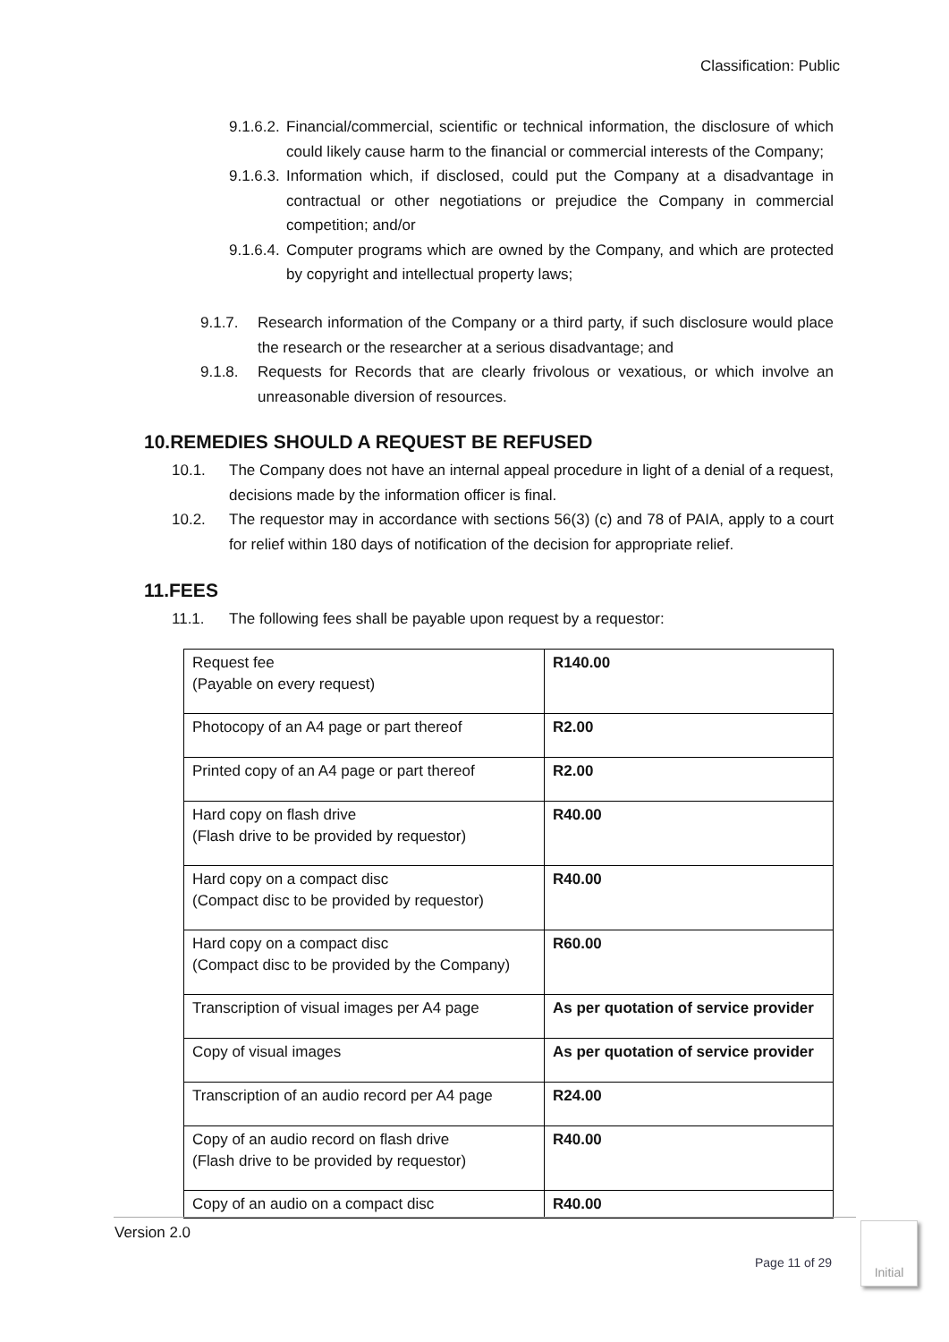Classification: Public
9.1.6.2. Financial/commercial, scientific or technical information, the disclosure of which could likely cause harm to the financial or commercial interests of the Company;
9.1.6.3. Information which, if disclosed, could put the Company at a disadvantage in contractual or other negotiations or prejudice the Company in commercial competition; and/or
9.1.6.4. Computer programs which are owned by the Company, and which are protected by copyright and intellectual property laws;
9.1.7. Research information of the Company or a third party, if such disclosure would place the research or the researcher at a serious disadvantage; and
9.1.8. Requests for Records that are clearly frivolous or vexatious, or which involve an unreasonable diversion of resources.
10.REMEDIES SHOULD A REQUEST BE REFUSED
10.1. The Company does not have an internal appeal procedure in light of a denial of a request, decisions made by the information officer is final.
10.2. The requestor may in accordance with sections 56(3) (c) and 78 of PAIA, apply to a court for relief within 180 days of notification of the decision for appropriate relief.
11.FEES
11.1. The following fees shall be payable upon request by a requestor:
| Request fee (Payable on every request) | R140.00 |
| Photocopy of an A4 page or part thereof | R2.00 |
| Printed copy of an A4 page or part thereof | R2.00 |
| Hard copy on flash drive (Flash drive to be provided by requestor) | R40.00 |
| Hard copy on a compact disc (Compact disc to be provided by requestor) | R40.00 |
| Hard copy on a compact disc (Compact disc to be provided by the Company) | R60.00 |
| Transcription of visual images per A4 page | As per quotation of service provider |
| Copy of visual images | As per quotation of service provider |
| Transcription of an audio record per A4 page | R24.00 |
| Copy of an audio record on flash drive (Flash drive to be provided by requestor) | R40.00 |
| Copy of an audio on a compact disc | R40.00 |
Version 2.0
Page 11 of 29
Initial